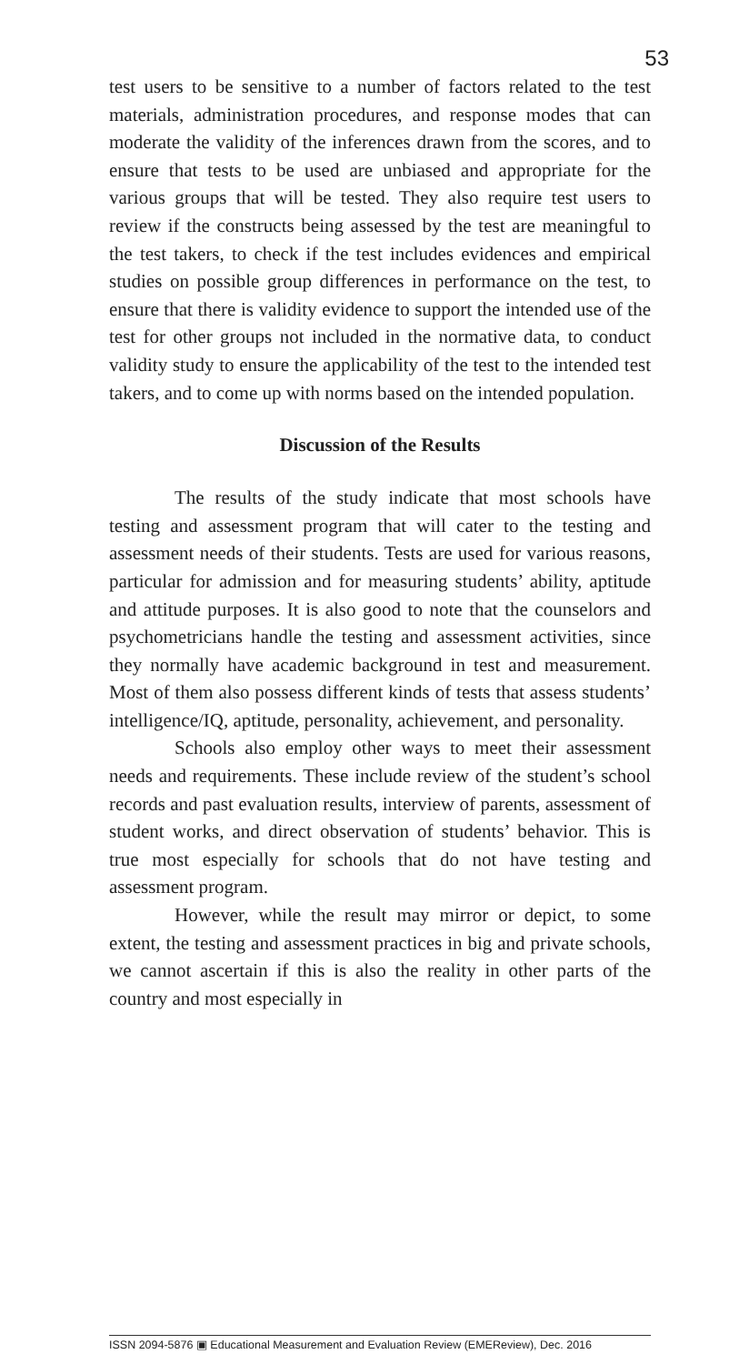53
test users to be sensitive to a number of factors related to the test materials, administration procedures, and response modes that can moderate the validity of the inferences drawn from the scores, and to ensure that tests to be used are unbiased and appropriate for the various groups that will be tested. They also require test users to review if the constructs being assessed by the test are meaningful to the test takers, to check if the test includes evidences and empirical studies on possible group differences in performance on the test, to ensure that there is validity evidence to support the intended use of the test for other groups not included in the normative data, to conduct validity study to ensure the applicability of the test to the intended test takers, and to come up with norms based on the intended population.
Discussion of the Results
The results of the study indicate that most schools have testing and assessment program that will cater to the testing and assessment needs of their students. Tests are used for various reasons, particular for admission and for measuring students’ ability, aptitude and attitude purposes. It is also good to note that the counselors and psychometricians handle the testing and assessment activities, since they normally have academic background in test and measurement. Most of them also possess different kinds of tests that assess students’ intelligence/IQ, aptitude, personality, achievement, and personality.
Schools also employ other ways to meet their assessment needs and requirements. These include review of the student’s school records and past evaluation results, interview of parents, assessment of student works, and direct observation of students’ behavior. This is true most especially for schools that do not have testing and assessment program.
However, while the result may mirror or depict, to some extent, the testing and assessment practices in big and private schools, we cannot ascertain if this is also the reality in other parts of the country and most especially in
ISSN 2094-5876 ▣ Educational Measurement and Evaluation Review (EMEReview), Dec. 2016